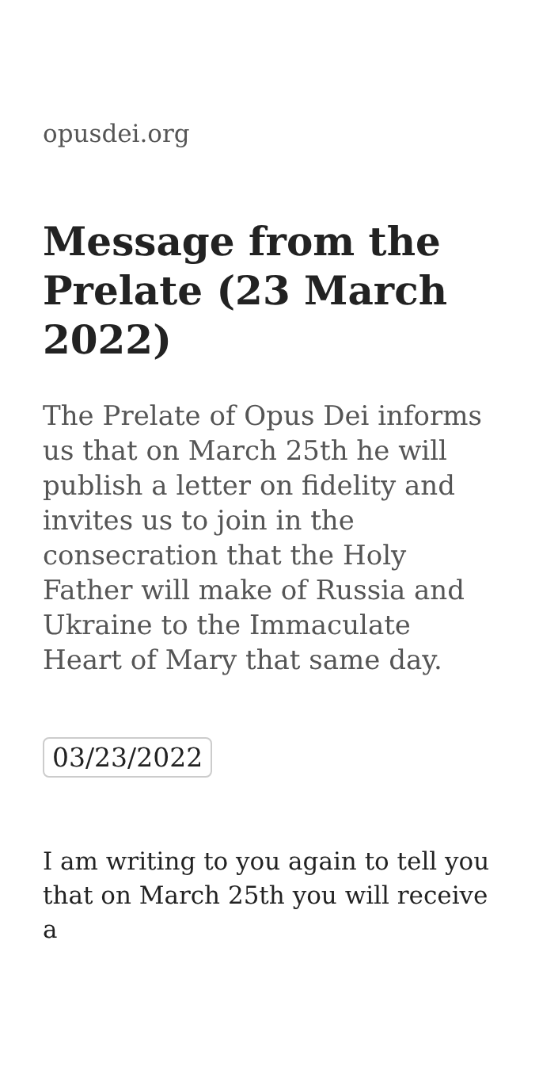opusdei.org
Message from the Prelate (23 March 2022)
The Prelate of Opus Dei informs us that on March 25th he will publish a letter on fidelity and invites us to join in the consecration that the Holy Father will make of Russia and Ukraine to the Immaculate Heart of Mary that same day.
03/23/2022
I am writing to you again to tell you that on March 25th you will receive a